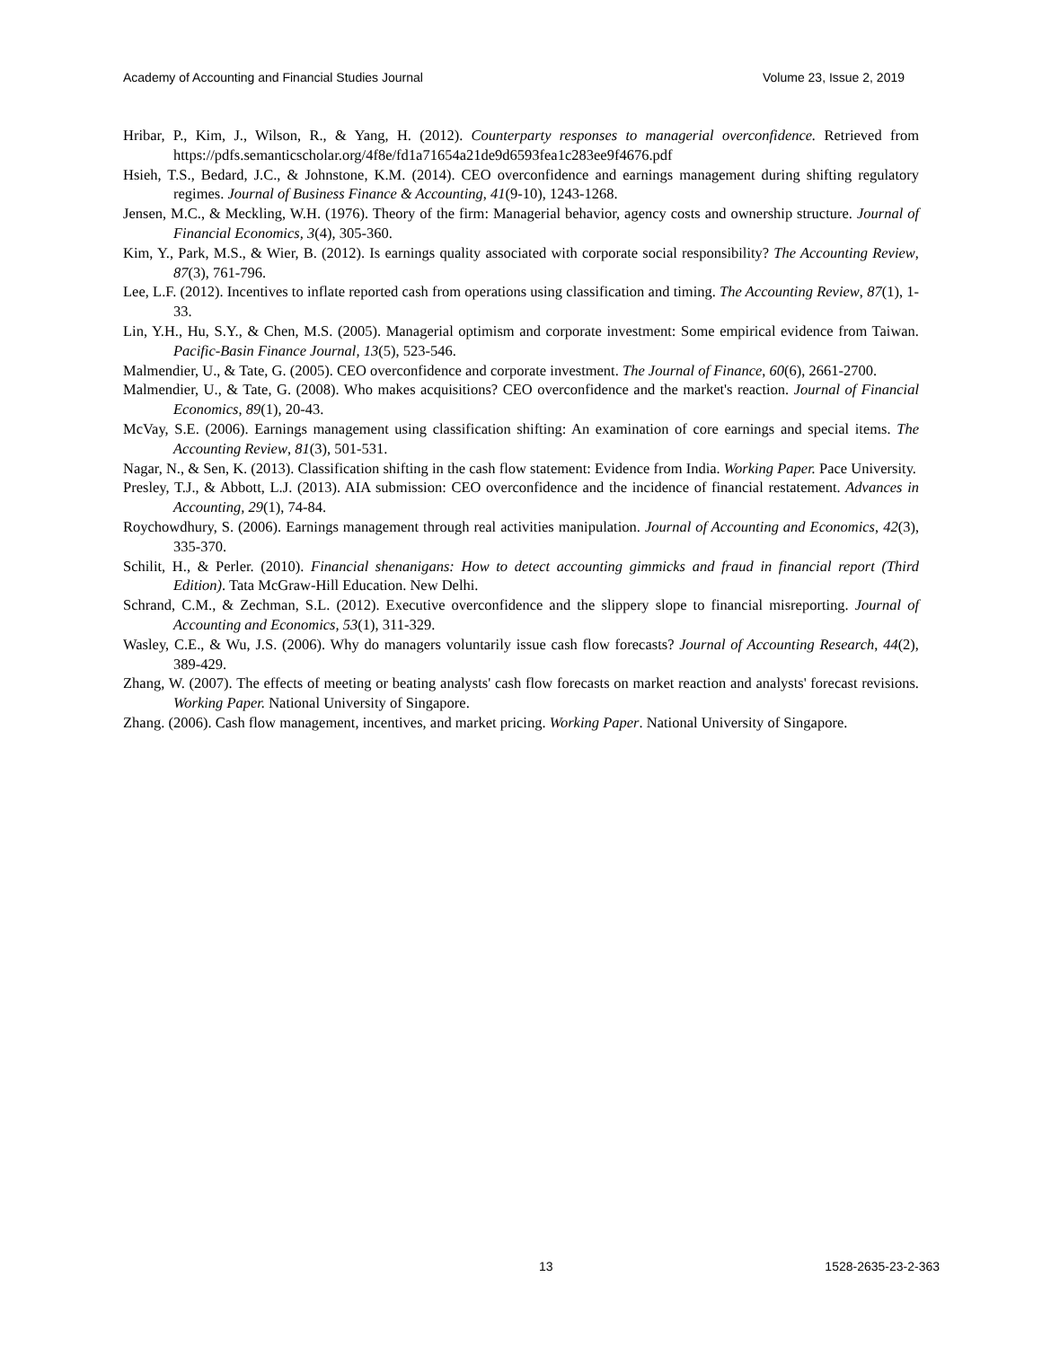Academy of Accounting and Financial Studies Journal Volume 23, Issue 2, 2019
Hribar, P., Kim, J., Wilson, R., & Yang, H. (2012). Counterparty responses to managerial overconfidence. Retrieved from https://pdfs.semanticscholar.org/4f8e/fd1a71654a21de9d6593fea1c283ee9f4676.pdf
Hsieh, T.S., Bedard, J.C., & Johnstone, K.M. (2014). CEO overconfidence and earnings management during shifting regulatory regimes. Journal of Business Finance & Accounting, 41(9-10), 1243-1268.
Jensen, M.C., & Meckling, W.H. (1976). Theory of the firm: Managerial behavior, agency costs and ownership structure. Journal of Financial Economics, 3(4), 305-360.
Kim, Y., Park, M.S., & Wier, B. (2012). Is earnings quality associated with corporate social responsibility? The Accounting Review, 87(3), 761-796.
Lee, L.F. (2012). Incentives to inflate reported cash from operations using classification and timing. The Accounting Review, 87(1), 1-33.
Lin, Y.H., Hu, S.Y., & Chen, M.S. (2005). Managerial optimism and corporate investment: Some empirical evidence from Taiwan. Pacific-Basin Finance Journal, 13(5), 523-546.
Malmendier, U., & Tate, G. (2005). CEO overconfidence and corporate investment. The Journal of Finance, 60(6), 2661-2700.
Malmendier, U., & Tate, G. (2008). Who makes acquisitions? CEO overconfidence and the market's reaction. Journal of Financial Economics, 89(1), 20-43.
McVay, S.E. (2006). Earnings management using classification shifting: An examination of core earnings and special items. The Accounting Review, 81(3), 501-531.
Nagar, N., & Sen, K. (2013). Classification shifting in the cash flow statement: Evidence from India. Working Paper. Pace University.
Presley, T.J., & Abbott, L.J. (2013). AIA submission: CEO overconfidence and the incidence of financial restatement. Advances in Accounting, 29(1), 74-84.
Roychowdhury, S. (2006). Earnings management through real activities manipulation. Journal of Accounting and Economics, 42(3), 335-370.
Schilit, H., & Perler. (2010). Financial shenanigans: How to detect accounting gimmicks and fraud in financial report (Third Edition). Tata McGraw-Hill Education. New Delhi.
Schrand, C.M., & Zechman, S.L. (2012). Executive overconfidence and the slippery slope to financial misreporting. Journal of Accounting and Economics, 53(1), 311-329.
Wasley, C.E., & Wu, J.S. (2006). Why do managers voluntarily issue cash flow forecasts? Journal of Accounting Research, 44(2), 389-429.
Zhang, W. (2007). The effects of meeting or beating analysts' cash flow forecasts on market reaction and analysts' forecast revisions. Working Paper. National University of Singapore.
Zhang. (2006). Cash flow management, incentives, and market pricing. Working Paper. National University of Singapore.
13 1528-2635-23-2-363